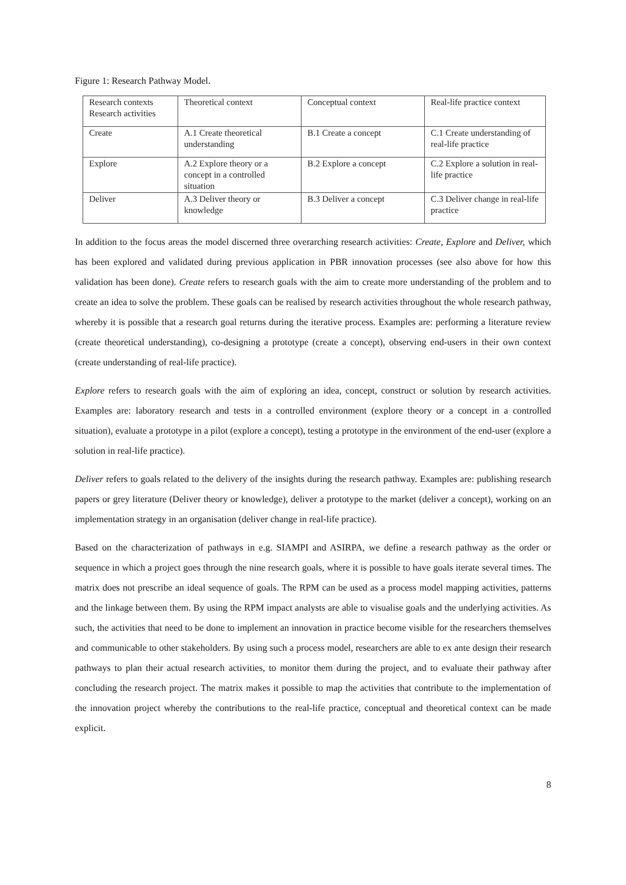Figure 1: Research Pathway Model.
| Research contexts Research activities | Theoretical context | Conceptual context | Real-life practice context |
| Create | A.1 Create theoretical understanding | B.1 Create a concept | C.1 Create understanding of real-life practice |
| Explore | A.2 Explore theory or a concept in a controlled situation | B.2 Explore a concept | C.2 Explore a solution in real-life practice |
| Deliver | A.3 Deliver theory or knowledge | B.3 Deliver a concept | C.3 Deliver change in real-life practice |
In addition to the focus areas the model discerned three overarching research activities: Create, Explore and Deliver, which has been explored and validated during previous application in PBR innovation processes (see also above for how this validation has been done). Create refers to research goals with the aim to create more understanding of the problem and to create an idea to solve the problem. These goals can be realised by research activities throughout the whole research pathway, whereby it is possible that a research goal returns during the iterative process. Examples are: performing a literature review (create theoretical understanding), co-designing a prototype (create a concept), observing end-users in their own context (create understanding of real-life practice).
Explore refers to research goals with the aim of exploring an idea, concept, construct or solution by research activities. Examples are: laboratory research and tests in a controlled environment (explore theory or a concept in a controlled situation), evaluate a prototype in a pilot (explore a concept), testing a prototype in the environment of the end-user (explore a solution in real-life practice).
Deliver refers to goals related to the delivery of the insights during the research pathway. Examples are: publishing research papers or grey literature (Deliver theory or knowledge), deliver a prototype to the market (deliver a concept), working on an implementation strategy in an organisation (deliver change in real-life practice).
Based on the characterization of pathways in e.g. SIAMPI and ASIRPA, we define a research pathway as the order or sequence in which a project goes through the nine research goals, where it is possible to have goals iterate several times. The matrix does not prescribe an ideal sequence of goals. The RPM can be used as a process model mapping activities, patterns and the linkage between them. By using the RPM impact analysts are able to visualise goals and the underlying activities. As such, the activities that need to be done to implement an innovation in practice become visible for the researchers themselves and communicable to other stakeholders. By using such a process model, researchers are able to ex ante design their research pathways to plan their actual research activities, to monitor them during the project, and to evaluate their pathway after concluding the research project. The matrix makes it possible to map the activities that contribute to the implementation of the innovation project whereby the contributions to the real-life practice, conceptual and theoretical context can be made explicit.
8